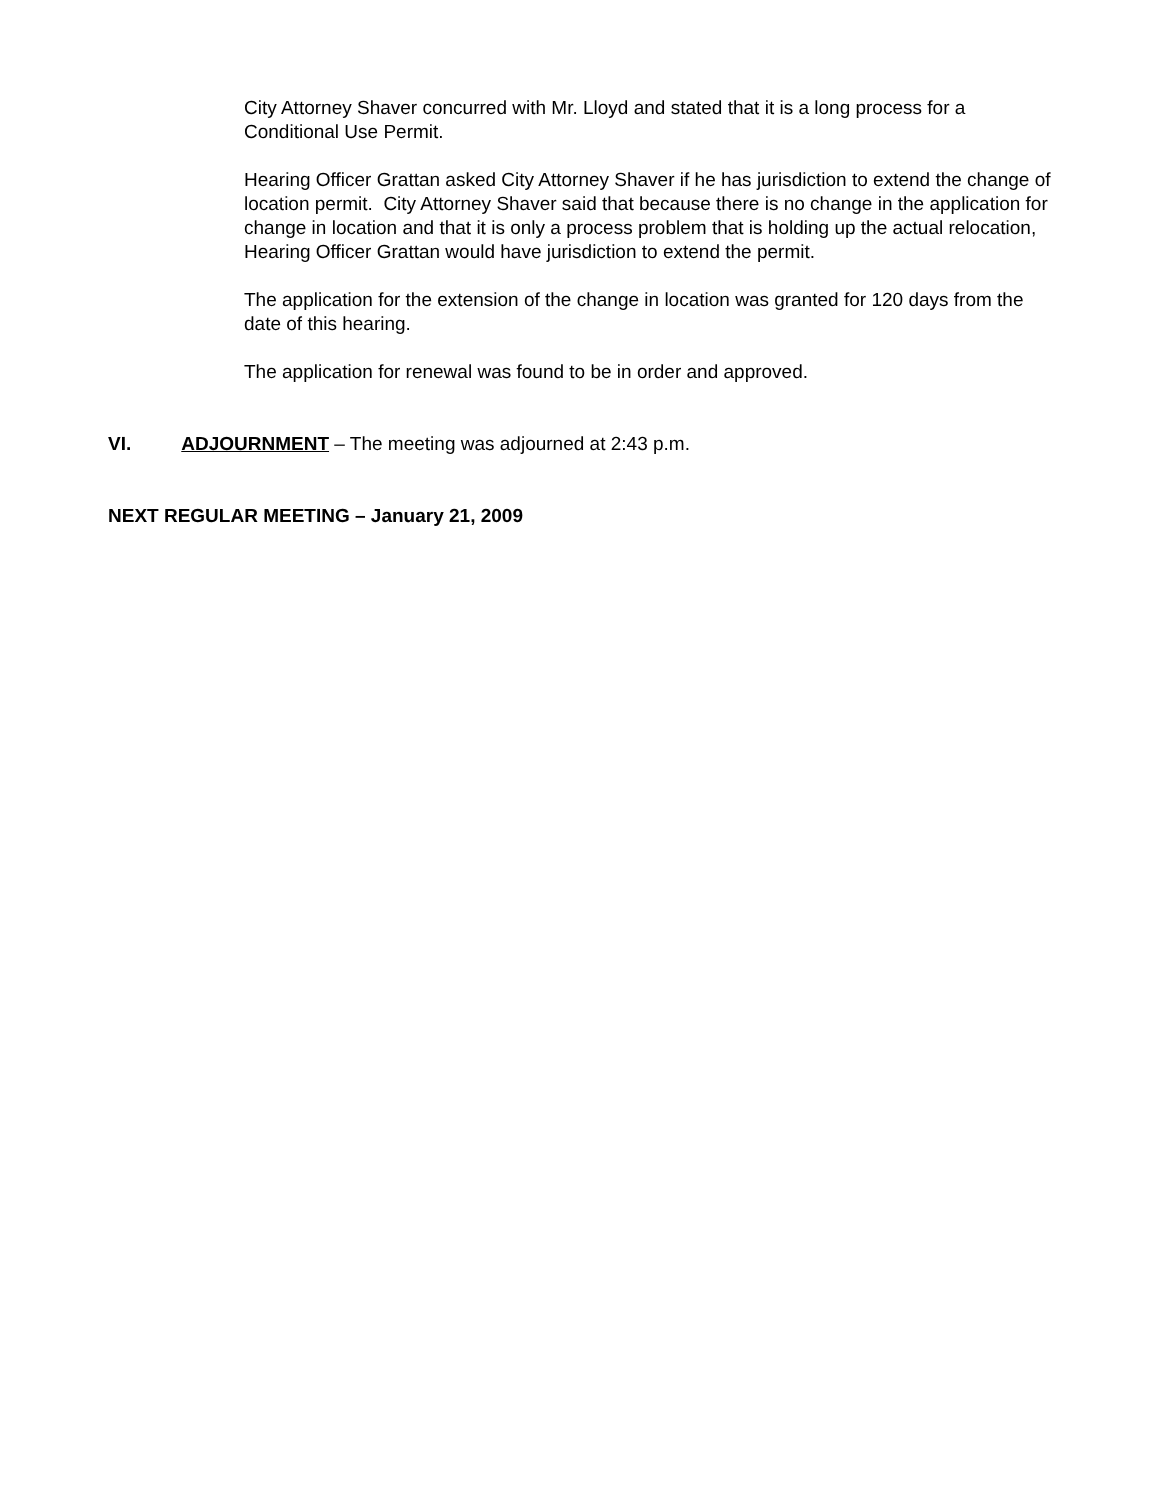City Attorney Shaver concurred with Mr. Lloyd and stated that it is a long process for a Conditional Use Permit.
Hearing Officer Grattan asked City Attorney Shaver if he has jurisdiction to extend the change of location permit. City Attorney Shaver said that because there is no change in the application for change in location and that it is only a process problem that is holding up the actual relocation, Hearing Officer Grattan would have jurisdiction to extend the permit.
The application for the extension of the change in location was granted for 120 days from the date of this hearing.
The application for renewal was found to be in order and approved.
VI. ADJOURNMENT – The meeting was adjourned at 2:43 p.m.
NEXT REGULAR MEETING – January 21, 2009